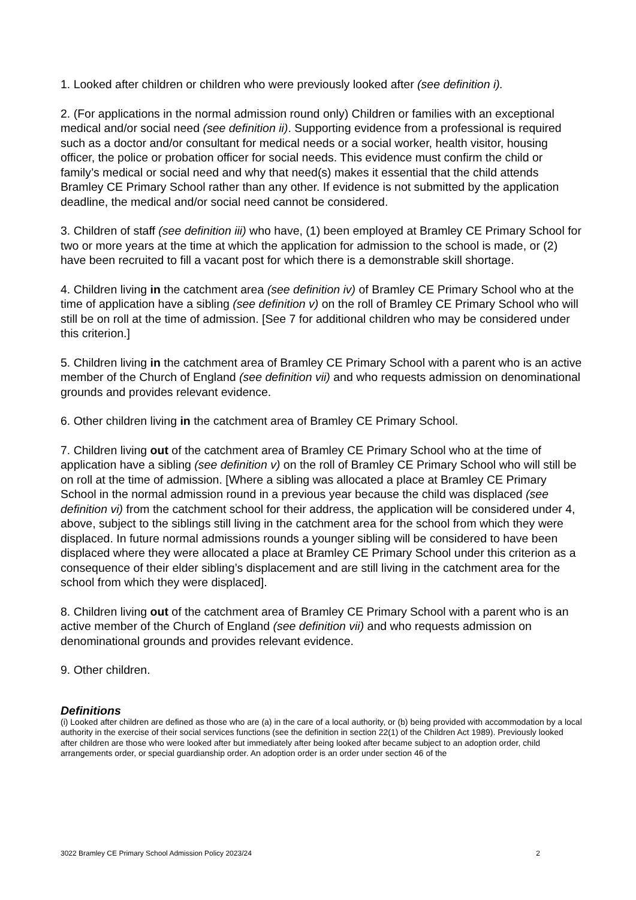1. Looked after children or children who were previously looked after (see definition i).
2. (For applications in the normal admission round only) Children or families with an exceptional medical and/or social need (see definition ii). Supporting evidence from a professional is required such as a doctor and/or consultant for medical needs or a social worker, health visitor, housing officer, the police or probation officer for social needs. This evidence must confirm the child or family’s medical or social need and why that need(s) makes it essential that the child attends Bramley CE Primary School rather than any other. If evidence is not submitted by the application deadline, the medical and/or social need cannot be considered.
3. Children of staff (see definition iii) who have, (1) been employed at Bramley CE Primary School for two or more years at the time at which the application for admission to the school is made, or (2) have been recruited to fill a vacant post for which there is a demonstrable skill shortage.
4. Children living in the catchment area (see definition iv) of Bramley CE Primary School who at the time of application have a sibling (see definition v) on the roll of Bramley CE Primary School who will still be on roll at the time of admission. [See 7 for additional children who may be considered under this criterion.]
5. Children living in the catchment area of Bramley CE Primary School with a parent who is an active member of the Church of England (see definition vii) and who requests admission on denominational grounds and provides relevant evidence.
6. Other children living in the catchment area of Bramley CE Primary School.
7. Children living out of the catchment area of Bramley CE Primary School who at the time of application have a sibling (see definition v) on the roll of Bramley CE Primary School who will still be on roll at the time of admission. [Where a sibling was allocated a place at Bramley CE Primary School in the normal admission round in a previous year because the child was displaced (see definition vi) from the catchment school for their address, the application will be considered under 4, above, subject to the siblings still living in the catchment area for the school from which they were displaced. In future normal admissions rounds a younger sibling will be considered to have been displaced where they were allocated a place at Bramley CE Primary School under this criterion as a consequence of their elder sibling’s displacement and are still living in the catchment area for the school from which they were displaced].
8. Children living out of the catchment area of Bramley CE Primary School with a parent who is an active member of the Church of England (see definition vii) and who requests admission on denominational grounds and provides relevant evidence.
9. Other children.
Definitions
(i) Looked after children are defined as those who are (a) in the care of a local authority, or (b) being provided with accommodation by a local authority in the exercise of their social services functions (see the definition in section 22(1) of the Children Act 1989). Previously looked after children are those who were looked after but immediately after being looked after became subject to an adoption order, child arrangements order, or special guardianship order. An adoption order is an order under section 46 of the
3022 Bramley CE Primary School Admission Policy 2023/24 2